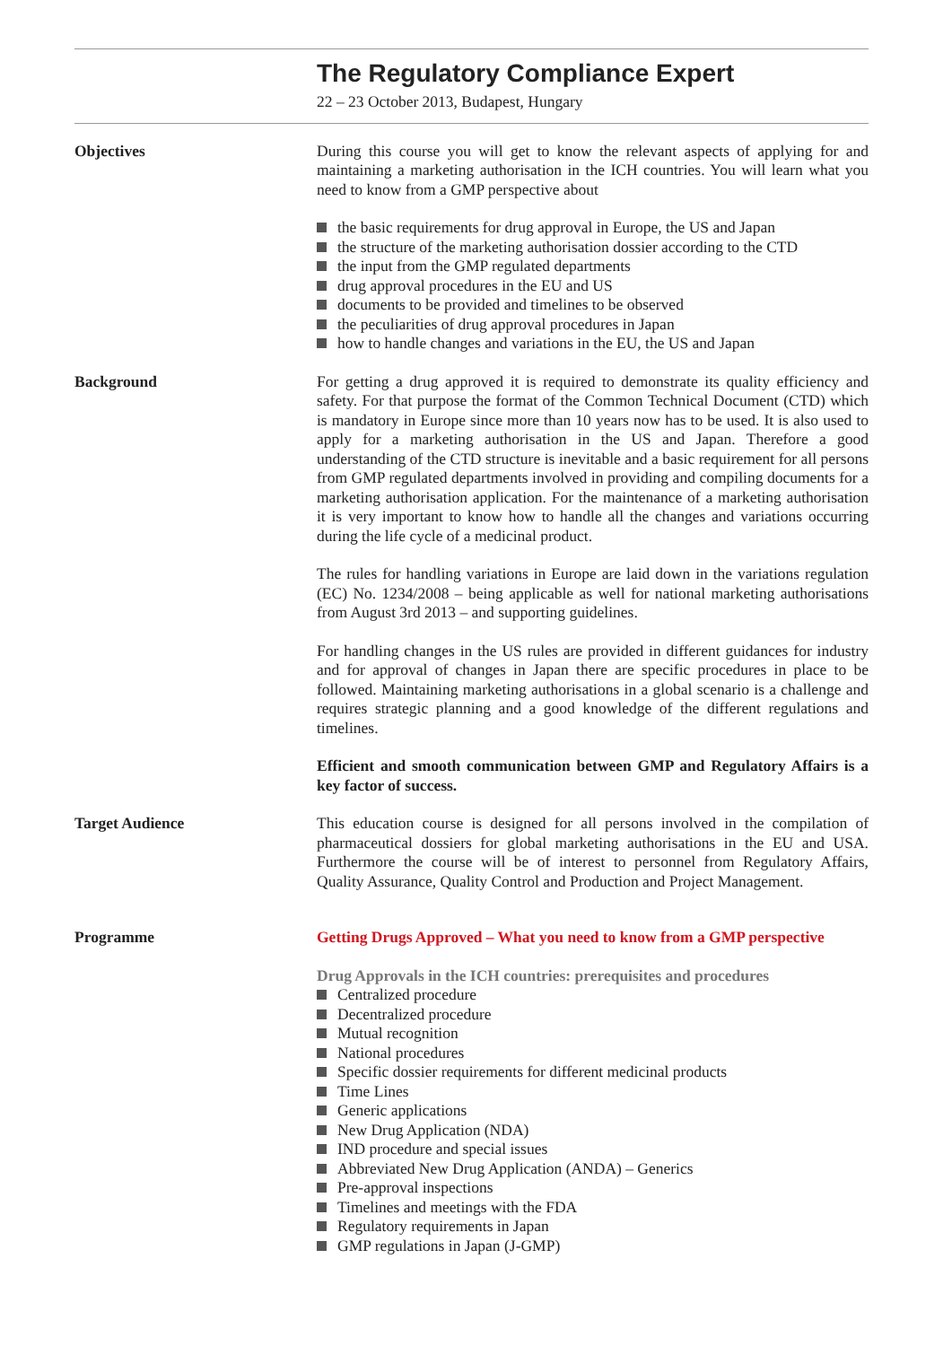The Regulatory Compliance Expert
22 – 23 October 2013, Budapest, Hungary
Objectives During this course you will get to know the relevant aspects of applying for and maintaining a marketing authorisation in the ICH countries. You will learn what you need to know from a GMP perspective about
the basic requirements for drug approval in Europe, the US and Japan
the structure of the marketing authorisation dossier according to the CTD
the input from the GMP regulated departments
drug approval procedures in the EU and US
documents to be provided and timelines to be observed
the peculiarities of drug approval procedures in Japan
how to handle changes and variations in the EU, the US and Japan
Background For getting a drug approved it is required to demonstrate its quality efficiency and safety. For that purpose the format of the Common Technical Document (CTD) which is mandatory in Europe since more than 10 years now has to be used. It is also used to apply for a marketing authorisation in the US and Japan. Therefore a good understanding of the CTD structure is inevitable and a basic requirement for all persons from GMP regulated departments involved in pro­viding and compiling documents for a marketing authorisation application. For the maintenance of a marketing authorisation it is very important to know how to handle all the changes and variations occurring during the life cycle of a medicinal product.
The rules for handling variations in Europe are laid down in the variations regu­lation (EC) No. 1234/2008 – being applicable as well for national marketing au­thorisations from August 3rd 2013 – and supporting guidelines.
For handling changes in the US rules are provided in different guidances for in­dustry and for approval of changes in Japan there are specific procedures in place to be followed. Maintaining marketing authorisations in a global scenario is a challenge and requires strategic planning and a good knowledge of the dif­ferent regulations and timelines.
Efficient and smooth communication between GMP and Regulatory Affairs is a key factor of success.
Target Audience This education course is designed for all persons involved in the compilation of pharmaceutical dossiers for global marketing authorisations in the EU and USA. Furthermore the course will be of interest to personnel from Regulatory Affairs, Quality Assurance, Quality Control and Production and Project Management.
Programme Getting Drugs Approved – What you need to know from a GMP perspective
Drug Approvals in the ICH countries: prerequisites and procedures
Centralized procedure
Decentralized procedure
Mutual recognition
National procedures
Specific dossier requirements for different medicinal products
Time Lines
Generic applications
New Drug Application (NDA)
IND procedure and special issues
Abbreviated New Drug Application (ANDA) – Generics
Pre-approval inspections
Timelines and meetings with the FDA
Regulatory requirements in Japan
GMP regulations in Japan (J-GMP)